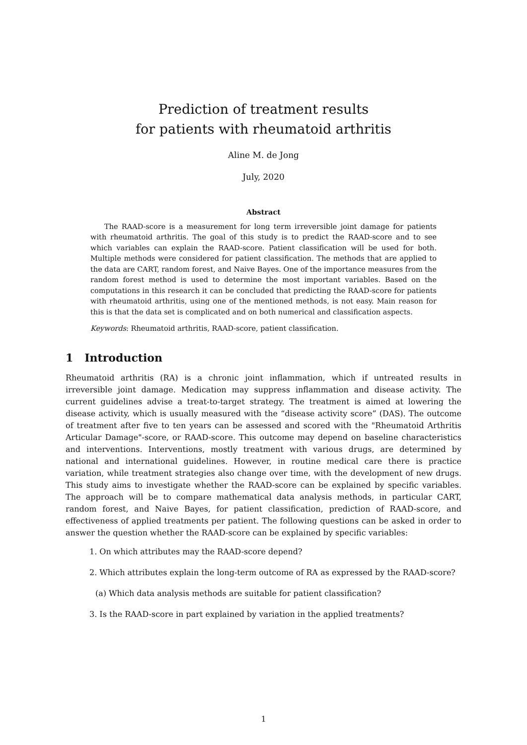Prediction of treatment results
for patients with rheumatoid arthritis
Aline M. de Jong
July, 2020
Abstract
The RAAD-score is a measurement for long term irreversible joint damage for patients with rheumatoid arthritis. The goal of this study is to predict the RAAD-score and to see which variables can explain the RAAD-score. Patient classification will be used for both. Multiple methods were considered for patient classification. The methods that are applied to the data are CART, random forest, and Naive Bayes. One of the importance measures from the random forest method is used to determine the most important variables. Based on the computations in this research it can be concluded that predicting the RAAD-score for patients with rheumatoid arthritis, using one of the mentioned methods, is not easy. Main reason for this is that the data set is complicated and on both numerical and classification aspects.
Keywords: Rheumatoid arthritis, RAAD-score, patient classification.
1 Introduction
Rheumatoid arthritis (RA) is a chronic joint inflammation, which if untreated results in irreversible joint damage. Medication may suppress inflammation and disease activity. The current guidelines advise a treat-to-target strategy. The treatment is aimed at lowering the disease activity, which is usually measured with the “disease activity score” (DAS). The outcome of treatment after five to ten years can be assessed and scored with the "Rheumatoid Arthritis Articular Damage"-score, or RAAD-score. This outcome may depend on baseline characteristics and interventions. Interventions, mostly treatment with various drugs, are determined by national and international guidelines. However, in routine medical care there is practice variation, while treatment strategies also change over time, with the development of new drugs. This study aims to investigate whether the RAAD-score can be explained by specific variables. The approach will be to compare mathematical data analysis methods, in particular CART, random forest, and Naive Bayes, for patient classification, prediction of RAAD-score, and effectiveness of applied treatments per patient. The following questions can be asked in order to answer the question whether the RAAD-score can be explained by specific variables:
1. On which attributes may the RAAD-score depend?
2. Which attributes explain the long-term outcome of RA as expressed by the RAAD-score?
(a) Which data analysis methods are suitable for patient classification?
3. Is the RAAD-score in part explained by variation in the applied treatments?
1